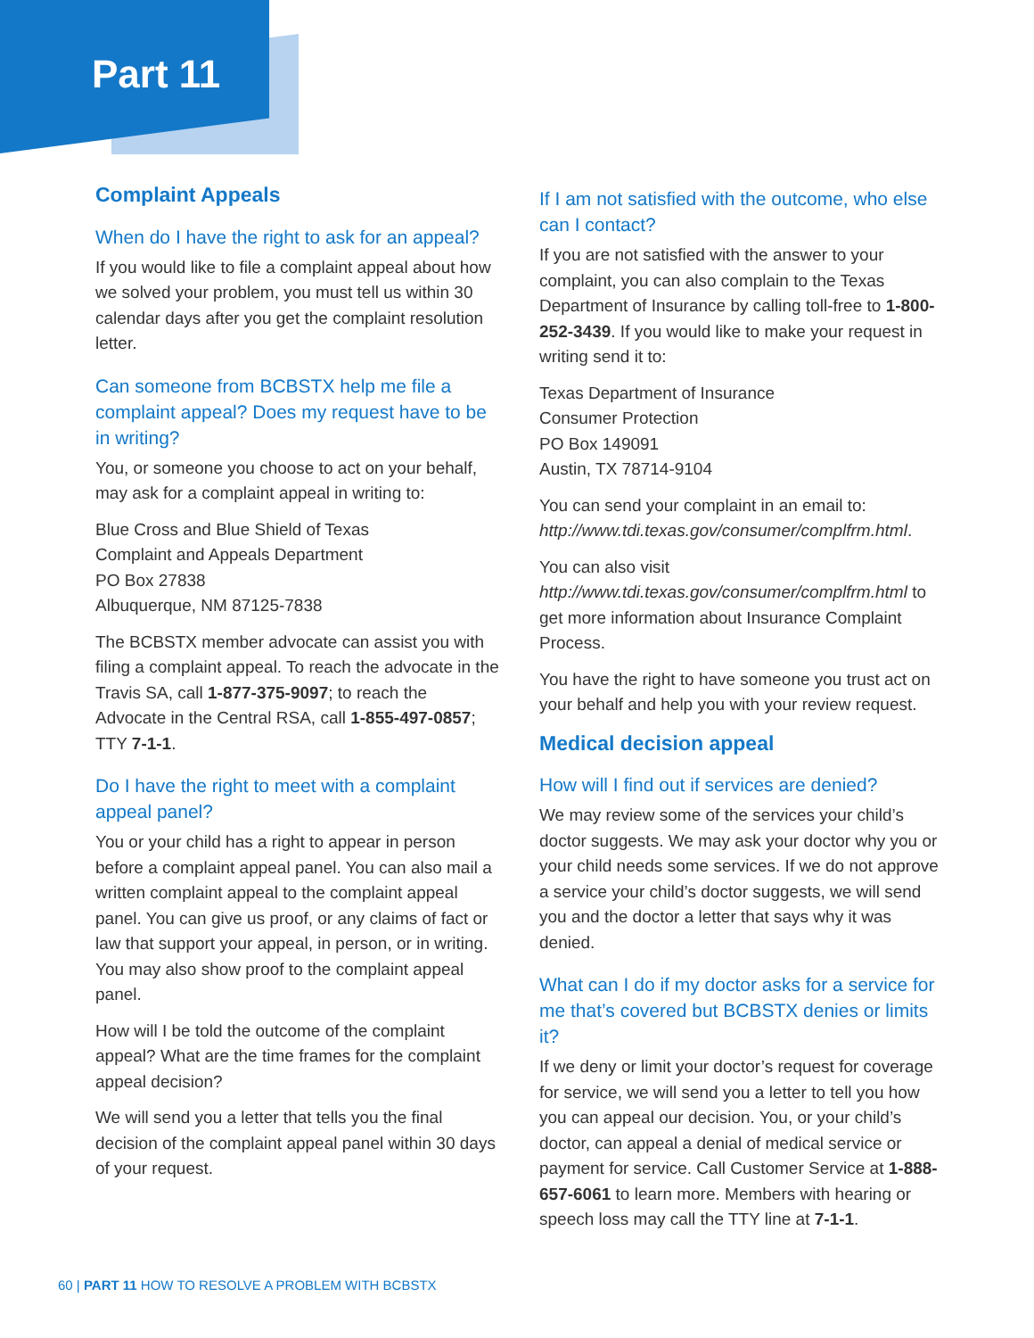Part 11
Complaint Appeals
When do I have the right to ask for an appeal?
If you would like to file a complaint appeal about how we solved your problem, you must tell us within 30 calendar days after you get the complaint resolution letter.
Can someone from BCBSTX help me file a complaint appeal? Does my request have to be in writing?
You, or someone you choose to act on your behalf, may ask for a complaint appeal in writing to:
Blue Cross and Blue Shield of Texas
Complaint and Appeals Department
PO Box 27838
Albuquerque, NM 87125-7838
The BCBSTX member advocate can assist you with filing a complaint appeal. To reach the advocate in the Travis SA, call 1-877-375-9097; to reach the Advocate in the Central RSA, call 1-855-497-0857; TTY 7-1-1.
Do I have the right to meet with a complaint appeal panel?
You or your child has a right to appear in person before a complaint appeal panel. You can also mail a written complaint appeal to the complaint appeal panel. You can give us proof, or any claims of fact or law that support your appeal, in person, or in writing. You may also show proof to the complaint appeal panel.
How will I be told the outcome of the complaint appeal? What are the time frames for the complaint appeal decision?
We will send you a letter that tells you the final decision of the complaint appeal panel within 30 days of your request.
If I am not satisfied with the outcome, who else can I contact?
If you are not satisfied with the answer to your complaint, you can also complain to the Texas Department of Insurance by calling toll-free to 1-800-252-3439. If you would like to make your request in writing send it to:
Texas Department of Insurance
Consumer Protection
PO Box 149091
Austin, TX 78714-9104
You can send your complaint in an email to: http://www.tdi.texas.gov/consumer/complfrm.html.
You can also visit http://www.tdi.texas.gov/consumer/complfrm.html to get more information about Insurance Complaint Process.
You have the right to have someone you trust act on your behalf and help you with your review request.
Medical decision appeal
How will I find out if services are denied?
We may review some of the services your child’s doctor suggests. We may ask your doctor why you or your child needs some services. If we do not approve a service your child’s doctor suggests, we will send you and the doctor a letter that says why it was denied.
What can I do if my doctor asks for a service for me that’s covered but BCBSTX denies or limits it?
If we deny or limit your doctor’s request for coverage for service, we will send you a letter to tell you how you can appeal our decision. You, or your child’s doctor, can appeal a denial of medical service or payment for service. Call Customer Service at 1-888-657-6061 to learn more. Members with hearing or speech loss may call the TTY line at 7-1-1.
60 | PART 11 HOW TO RESOLVE A PROBLEM WITH BCBSTX